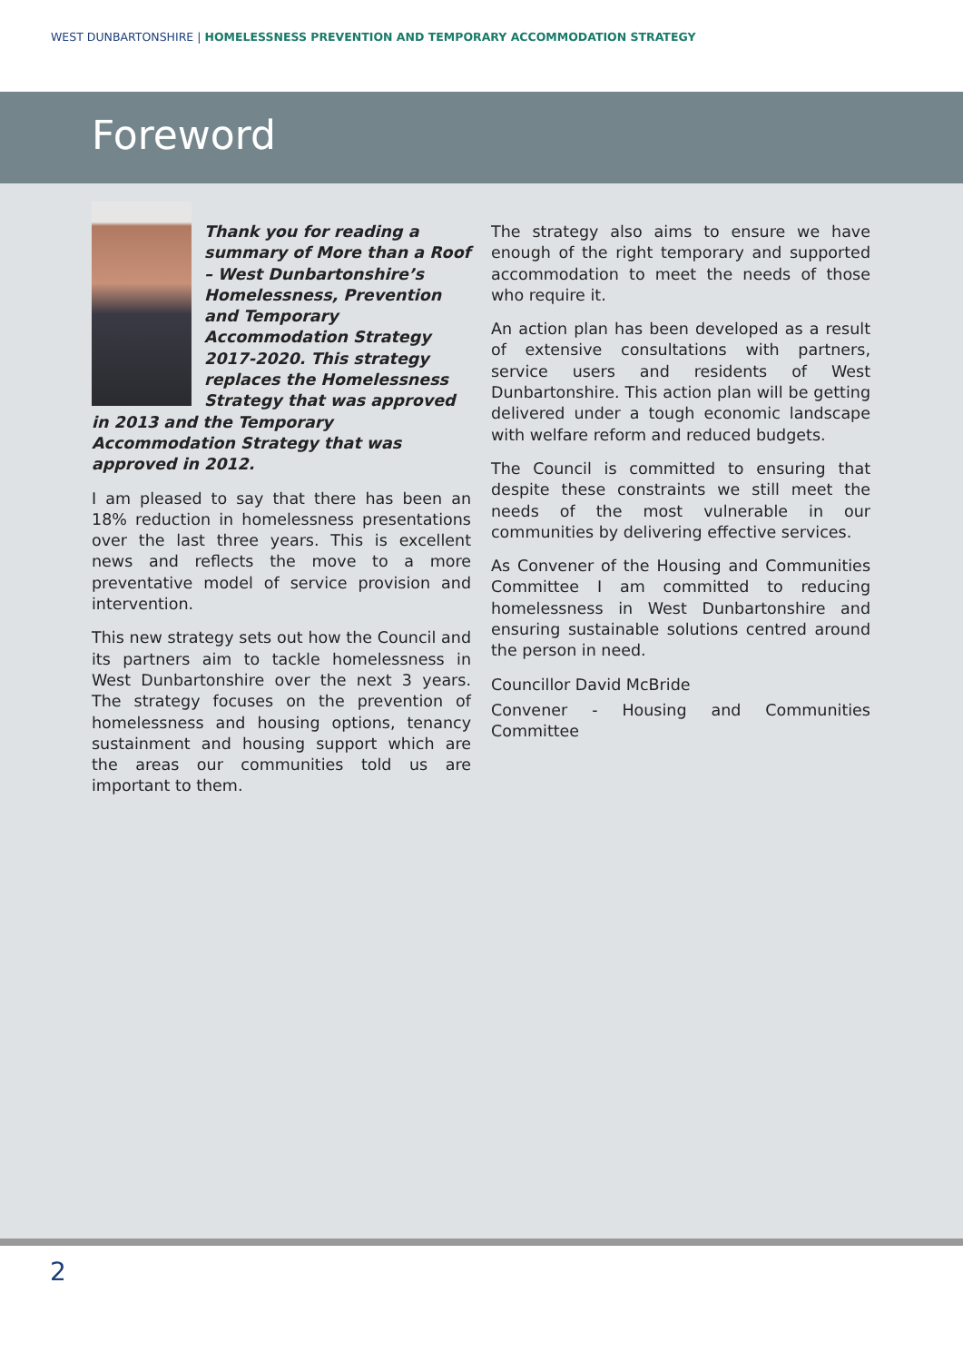WEST DUNBARTONSHIRE | HOMELESSNESS PREVENTION AND TEMPORARY ACCOMMODATION STRATEGY
Foreword
Thank you for reading a summary of More than a Roof – West Dunbartonshire’s Homelessness, Prevention and Temporary Accommodation Strategy 2017-2020. This strategy replaces the Homelessness Strategy that was approved in 2013 and the Temporary Accommodation Strategy that was approved in 2012.
I am pleased to say that there has been an 18% reduction in homelessness presentations over the last three years. This is excellent news and reflects the move to a more preventative model of service provision and intervention.
This new strategy sets out how the Council and its partners aim to tackle homelessness in West Dunbartonshire over the next 3 years. The strategy focuses on the prevention of homelessness and housing options, tenancy sustainment and housing support which are the areas our communities told us are important to them.
The strategy also aims to ensure we have enough of the right temporary and supported accommodation to meet the needs of those who require it.
An action plan has been developed as a result of extensive consultations with partners, service users and residents of West Dunbartonshire. This action plan will be getting delivered under a tough economic landscape with welfare reform and reduced budgets.
The Council is committed to ensuring that despite these constraints we still meet the needs of the most vulnerable in our communities by delivering effective services.
As Convener of the Housing and Communities Committee I am committed to reducing homelessness in West Dunbartonshire and ensuring sustainable solutions centred around the person in need.
Councillor David McBride
Convener - Housing and Communities Committee
2